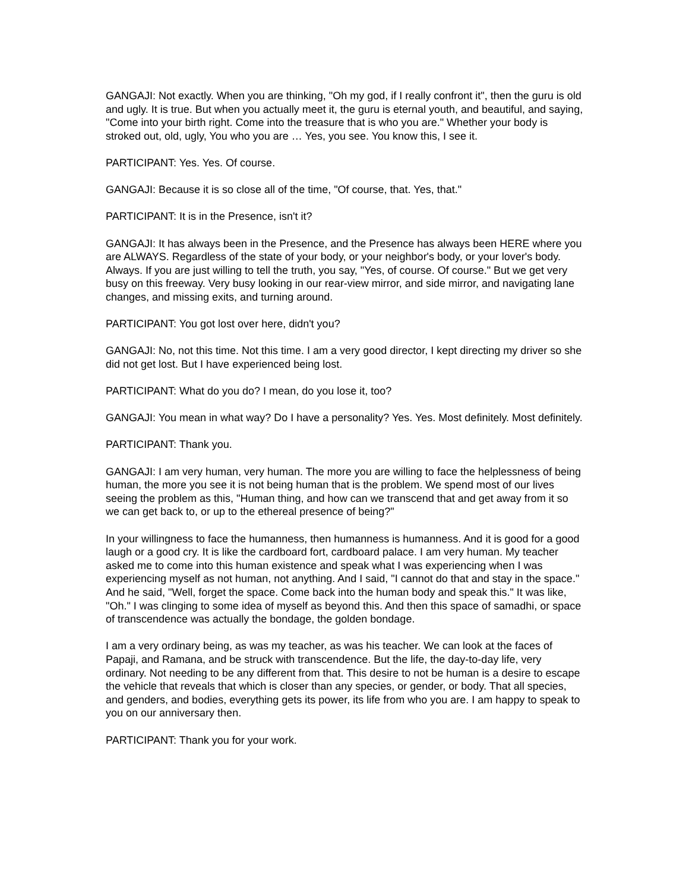GANGAJI: Not exactly. When you are thinking, "Oh my god, if I really confront it", then the guru is old and ugly. It is true. But when you actually meet it, the guru is eternal youth, and beautiful, and saying, "Come into your birth right. Come into the treasure that is who you are." Whether your body is stroked out, old, ugly, You who you are … Yes, you see. You know this, I see it.
PARTICIPANT: Yes. Yes. Of course.
GANGAJI: Because it is so close all of the time, "Of course, that. Yes, that."
PARTICIPANT: It is in the Presence, isn't it?
GANGAJI: It has always been in the Presence, and the Presence has always been HERE where you are ALWAYS. Regardless of the state of your body, or your neighbor's body, or your lover's body. Always. If you are just willing to tell the truth, you say, "Yes, of course. Of course." But we get very busy on this freeway. Very busy looking in our rear-view mirror, and side mirror, and navigating lane changes, and missing exits, and turning around.
PARTICIPANT: You got lost over here, didn't you?
GANGAJI: No, not this time. Not this time. I am a very good director, I kept directing my driver so she did not get lost. But I have experienced being lost.
PARTICIPANT: What do you do? I mean, do you lose it, too?
GANGAJI: You mean in what way? Do I have a personality? Yes. Yes. Most definitely. Most definitely.
PARTICIPANT: Thank you.
GANGAJI: I am very human, very human. The more you are willing to face the helplessness of being human, the more you see it is not being human that is the problem. We spend most of our lives seeing the problem as this, "Human thing, and how can we transcend that and get away from it so we can get back to, or up to the ethereal presence of being?"
In your willingness to face the humanness, then humanness is humanness. And it is good for a good laugh or a good cry. It is like the cardboard fort, cardboard palace. I am very human. My teacher asked me to come into this human existence and speak what I was experiencing when I was experiencing myself as not human, not anything. And I said, "I cannot do that and stay in the space." And he said, "Well, forget the space. Come back into the human body and speak this." It was like, "Oh." I was clinging to some idea of myself as beyond this. And then this space of samadhi, or space of transcendence was actually the bondage, the golden bondage.
I am a very ordinary being, as was my teacher, as was his teacher. We can look at the faces of Papaji, and Ramana, and be struck with transcendence. But the life, the day-to-day life, very ordinary. Not needing to be any different from that. This desire to not be human is a desire to escape the vehicle that reveals that which is closer than any species, or gender, or body. That all species, and genders, and bodies, everything gets its power, its life from who you are. I am happy to speak to you on our anniversary then.
PARTICIPANT: Thank you for your work.